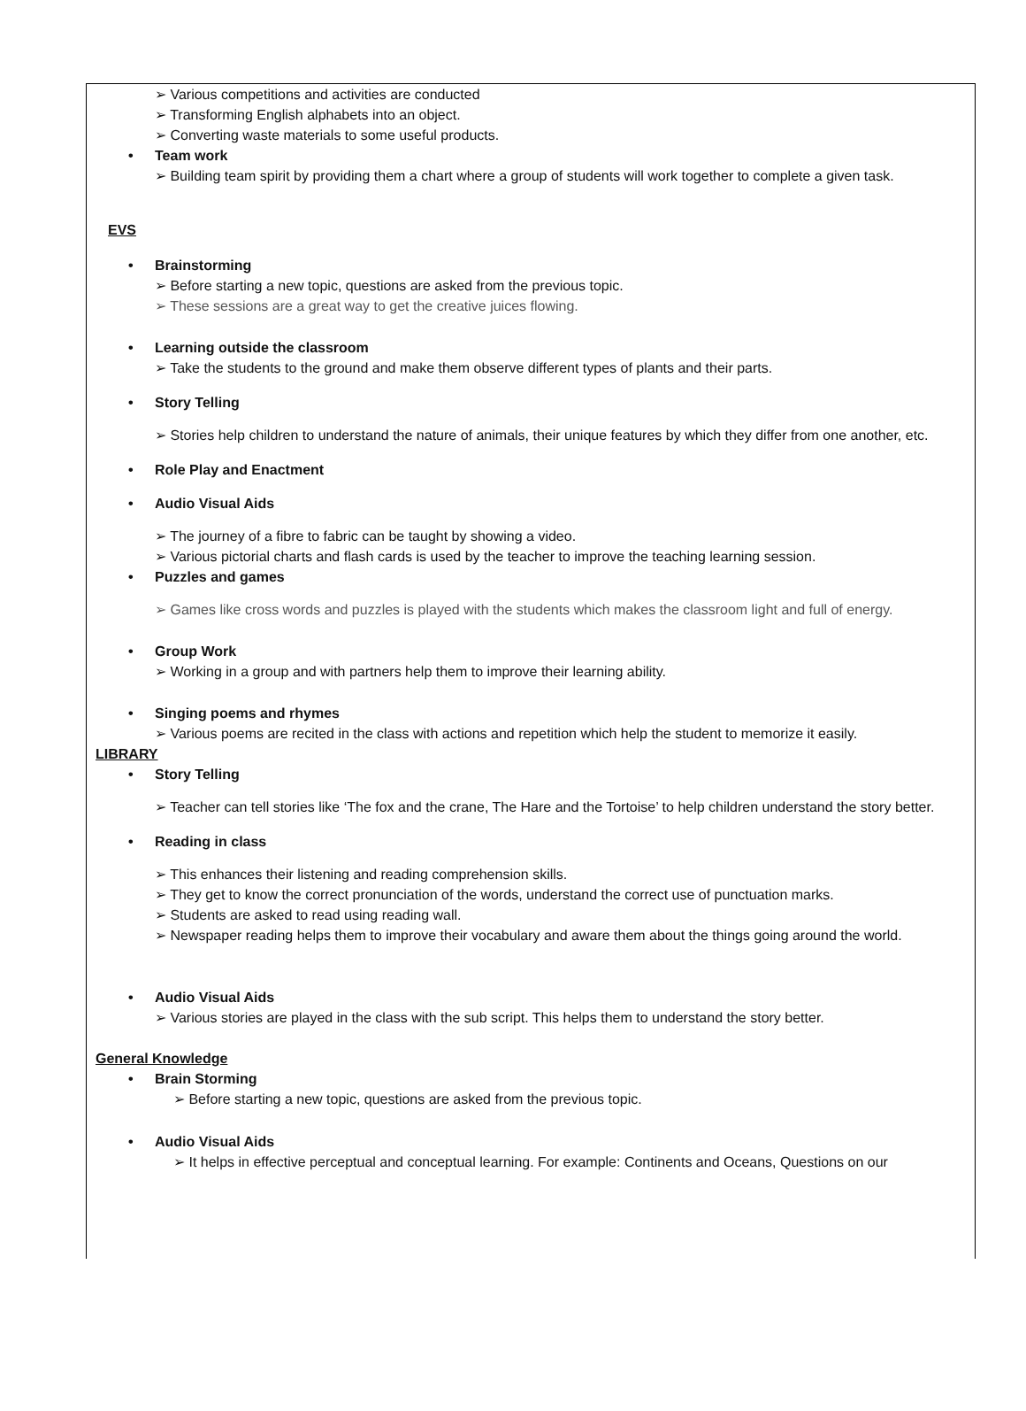➢ Various competitions and activities are conducted
➢ Transforming English alphabets into an object.
➢ Converting waste materials to some useful products.
• Team work
➢ Building team spirit by providing them a chart where a group of students will work together to complete a given task.
EVS
• Brainstorming
➢ Before starting a new topic, questions are asked from the previous topic.
➢ These sessions are a great way to get the creative juices flowing.
• Learning outside the classroom
➢ Take the students to the ground and make them observe different types of plants and their parts.
• Story Telling
➢ Stories help children to understand the nature of animals, their unique features by which they differ from one another, etc.
• Role Play and Enactment
• Audio Visual Aids
➢ The journey of a fibre to fabric can be taught by showing a video.
➢ Various pictorial charts and flash cards is used by the teacher to improve the teaching learning session.
• Puzzles and games
➢ Games like cross words and puzzles is played with the students which makes the classroom light and full of energy.
• Group Work
➢ Working in a group and with partners help them to improve their learning ability.
• Singing poems and rhymes
➢ Various poems are recited in the class with actions and repetition which help the student to memorize it easily.
LIBRARY
• Story Telling
➢ Teacher can tell stories like ‘The fox and the crane, The Hare and the Tortoise’ to help children understand the story better.
• Reading in class
➢ This enhances their listening and reading comprehension skills.
➢ They get to know the correct pronunciation of the words, understand the correct use of punctuation marks.
➢ Students are asked to read using reading wall.
➢ Newspaper reading helps them to improve their vocabulary and aware them about the things going around the world.
• Audio Visual Aids
➢ Various stories are played in the class with the sub script. This helps them to understand the story better.
General Knowledge
• Brain Storming
➢ Before starting a new topic, questions are asked from the previous topic.
• Audio Visual Aids
➢ It helps in effective perceptual and conceptual learning. For example: Continents and Oceans, Questions on our